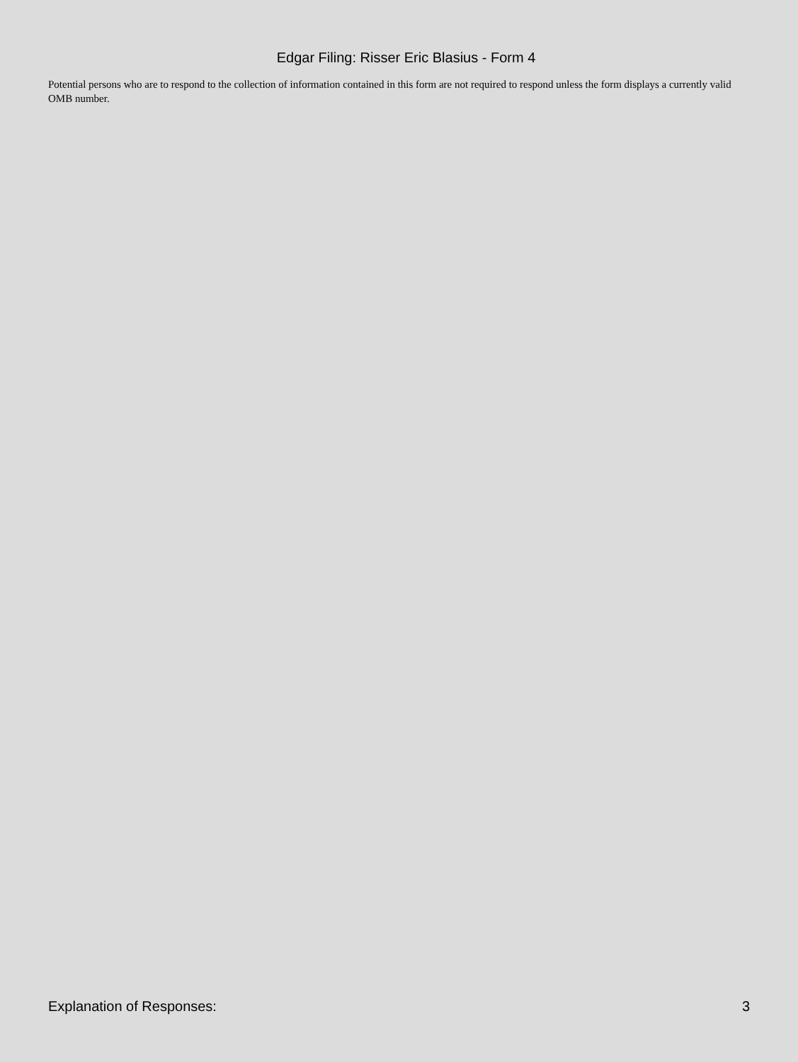Edgar Filing: Risser Eric Blasius - Form 4
Potential persons who are to respond to the collection of information contained in this form are not required to respond unless the form displays a currently valid OMB number.
Explanation of Responses: 3